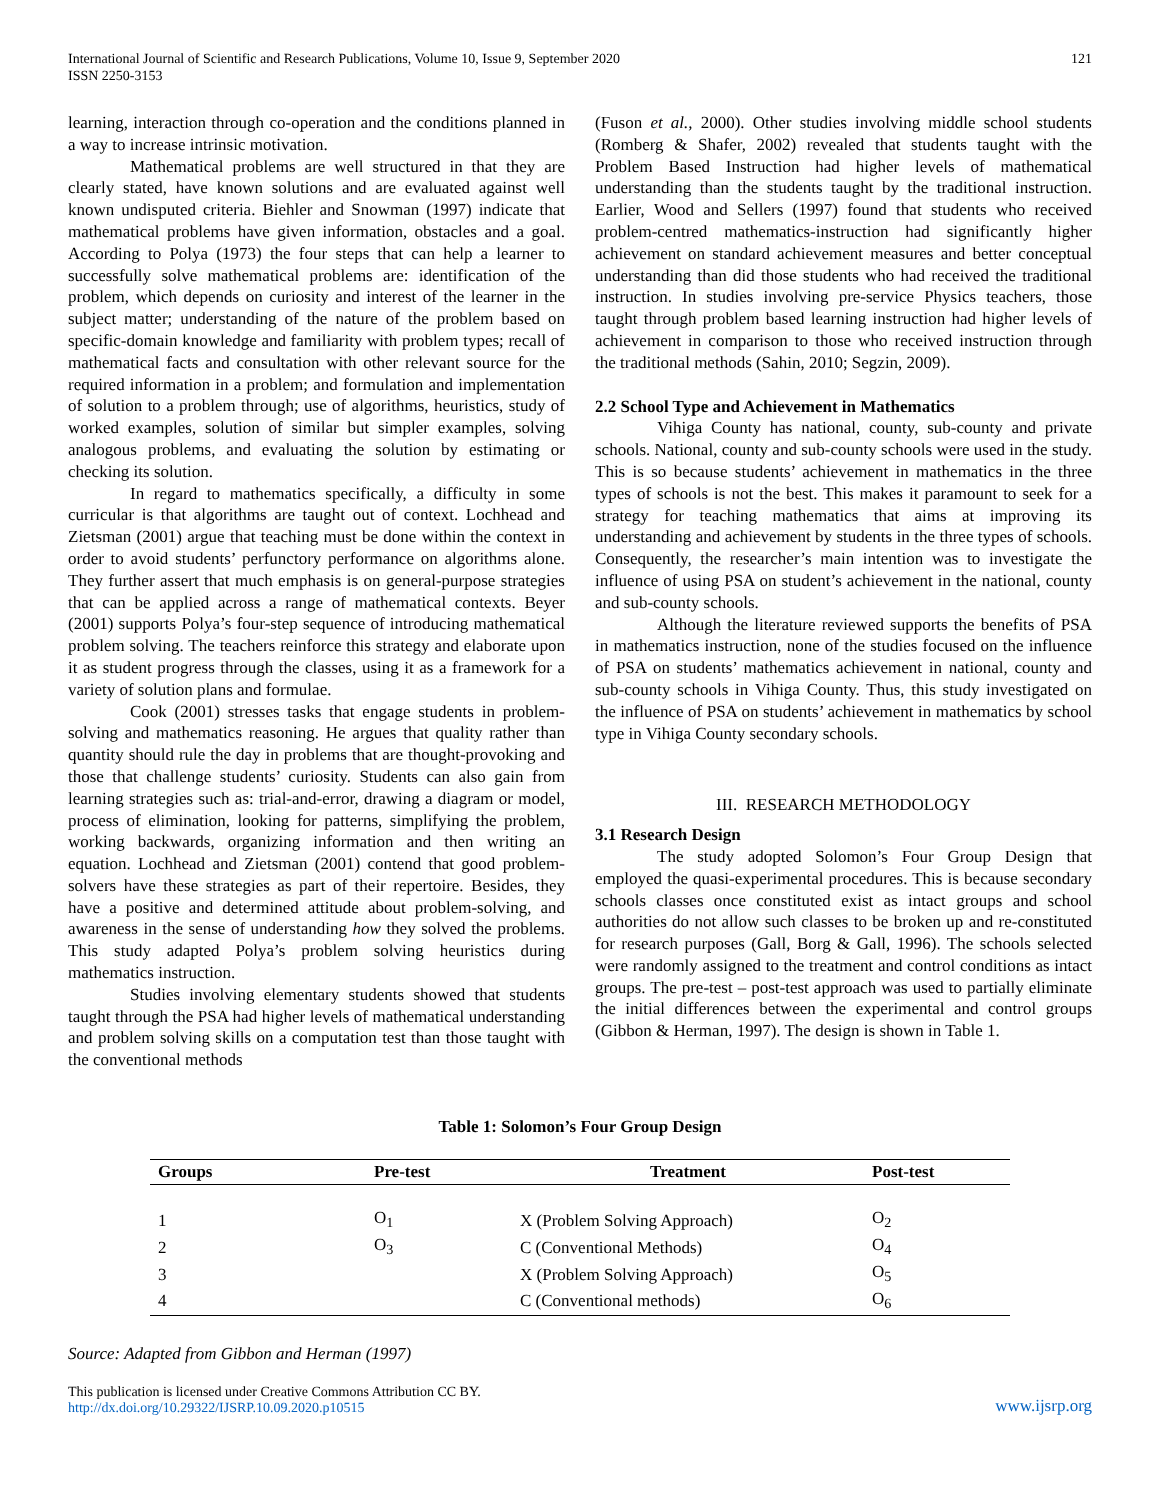International Journal of Scientific and Research Publications, Volume 10, Issue 9, September 2020
ISSN 2250-3153
121
learning, interaction through co-operation and the conditions planned in a way to increase intrinsic motivation.
Mathematical problems are well structured in that they are clearly stated, have known solutions and are evaluated against well known undisputed criteria. Biehler and Snowman (1997) indicate that mathematical problems have given information, obstacles and a goal. According to Polya (1973) the four steps that can help a learner to successfully solve mathematical problems are: identification of the problem, which depends on curiosity and interest of the learner in the subject matter; understanding of the nature of the problem based on specific-domain knowledge and familiarity with problem types; recall of mathematical facts and consultation with other relevant source for the required information in a problem; and formulation and implementation of solution to a problem through; use of algorithms, heuristics, study of worked examples, solution of similar but simpler examples, solving analogous problems, and evaluating the solution by estimating or checking its solution.
In regard to mathematics specifically, a difficulty in some curricular is that algorithms are taught out of context. Lochhead and Zietsman (2001) argue that teaching must be done within the context in order to avoid students’ perfunctory performance on algorithms alone. They further assert that much emphasis is on general-purpose strategies that can be applied across a range of mathematical contexts. Beyer (2001) supports Polya’s four-step sequence of introducing mathematical problem solving. The teachers reinforce this strategy and elaborate upon it as student progress through the classes, using it as a framework for a variety of solution plans and formulae.
Cook (2001) stresses tasks that engage students in problem-solving and mathematics reasoning. He argues that quality rather than quantity should rule the day in problems that are thought-provoking and those that challenge students’ curiosity. Students can also gain from learning strategies such as: trial-and-error, drawing a diagram or model, process of elimination, looking for patterns, simplifying the problem, working backwards, organizing information and then writing an equation. Lochhead and Zietsman (2001) contend that good problem-solvers have these strategies as part of their repertoire. Besides, they have a positive and determined attitude about problem-solving, and awareness in the sense of understanding how they solved the problems. This study adapted Polya’s problem solving heuristics during mathematics instruction.
Studies involving elementary students showed that students taught through the PSA had higher levels of mathematical understanding and problem solving skills on a computation test than those taught with the conventional methods
(Fuson et al., 2000). Other studies involving middle school students (Romberg & Shafer, 2002) revealed that students taught with the Problem Based Instruction had higher levels of mathematical understanding than the students taught by the traditional instruction. Earlier, Wood and Sellers (1997) found that students who received problem-centred mathematics-instruction had significantly higher achievement on standard achievement measures and better conceptual understanding than did those students who had received the traditional instruction. In studies involving pre-service Physics teachers, those taught through problem based learning instruction had higher levels of achievement in comparison to those who received instruction through the traditional methods (Sahin, 2010; Segzin, 2009).
2.2 School Type and Achievement in Mathematics
Vihiga County has national, county, sub-county and private schools. National, county and sub-county schools were used in the study. This is so because students’ achievement in mathematics in the three types of schools is not the best. This makes it paramount to seek for a strategy for teaching mathematics that aims at improving its understanding and achievement by students in the three types of schools. Consequently, the researcher’s main intention was to investigate the influence of using PSA on student’s achievement in the national, county and sub-county schools.
Although the literature reviewed supports the benefits of PSA in mathematics instruction, none of the studies focused on the influence of PSA on students’ mathematics achievement in national, county and sub-county schools in Vihiga County. Thus, this study investigated on the influence of PSA on students’ achievement in mathematics by school type in Vihiga County secondary schools.
III. RESEARCH METHODOLOGY
3.1 Research Design
The study adopted Solomon’s Four Group Design that employed the quasi-experimental procedures. This is because secondary schools classes once constituted exist as intact groups and school authorities do not allow such classes to be broken up and re-constituted for research purposes (Gall, Borg & Gall, 1996). The schools selected were randomly assigned to the treatment and control conditions as intact groups. The pre-test – post-test approach was used to partially eliminate the initial differences between the experimental and control groups (Gibbon & Herman, 1997). The design is shown in Table 1.
Table 1: Solomon’s Four Group Design
| Groups | Pre-test | Treatment | Post-test |
| --- | --- | --- | --- |
| 1 | O<sub>1</sub> | X (Problem Solving Approach) | O<sub>2</sub> |
| 2 | O<sub>3</sub> | C (Conventional Methods) | O<sub>4</sub> |
| 3 | | X (Problem Solving Approach) | O<sub>5</sub> |
| 4 | | C (Conventional methods) | O<sub>6</sub> |
Source: Adapted from Gibbon and Herman (1997)
This publication is licensed under Creative Commons Attribution CC BY.
http://dx.doi.org/10.29322/IJSRP.10.09.2020.p10515
www.ijsrp.org